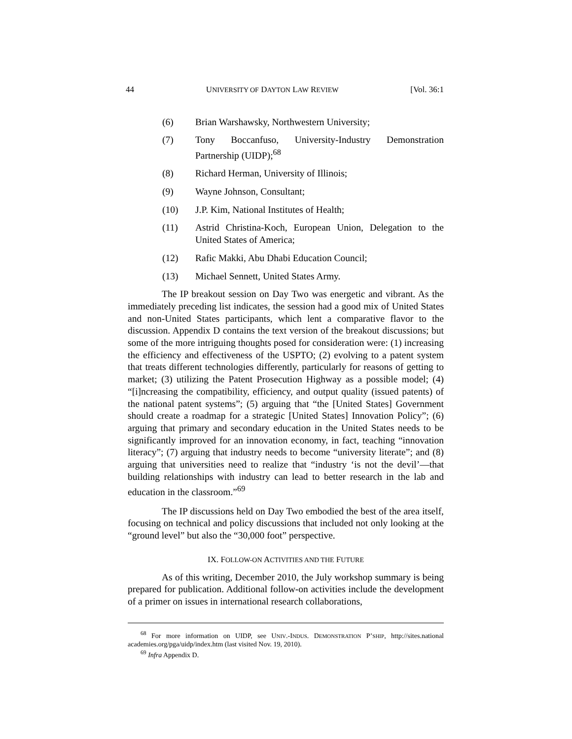44 UNIVERSITY OF DAYTON LAW REVIEW [Vol. 36:1
(6) Brian Warshawsky, Northwestern University;
(7) Tony Boccanfuso, University-Industry Demonstration Partnership (UIDP);<sup>68</sup>
(8) Richard Herman, University of Illinois;
(9) Wayne Johnson, Consultant;
(10) J.P. Kim, National Institutes of Health;
(11) Astrid Christina-Koch, European Union, Delegation to the United States of America;
(12) Rafic Makki, Abu Dhabi Education Council;
(13) Michael Sennett, United States Army.
The IP breakout session on Day Two was energetic and vibrant. As the immediately preceding list indicates, the session had a good mix of United States and non-United States participants, which lent a comparative flavor to the discussion. Appendix D contains the text version of the breakout discussions; but some of the more intriguing thoughts posed for consideration were: (1) increasing the efficiency and effectiveness of the USPTO; (2) evolving to a patent system that treats different technologies differently, particularly for reasons of getting to market; (3) utilizing the Patent Prosecution Highway as a possible model; (4) “[i]ncreasing the compatibility, efficiency, and output quality (issued patents) of the national patent systems”; (5) arguing that “the [United States] Government should create a roadmap for a strategic [United States] Innovation Policy”; (6) arguing that primary and secondary education in the United States needs to be significantly improved for an innovation economy, in fact, teaching “innovation literacy”; (7) arguing that industry needs to become “university literate”; and (8) arguing that universities need to realize that “industry ‘is not the devil’—that building relationships with industry can lead to better research in the lab and education in the classroom.”<sup>69</sup>
The IP discussions held on Day Two embodied the best of the area itself, focusing on technical and policy discussions that included not only looking at the “ground level” but also the “30,000 foot” perspective.
IX. FOLLOW-ON ACTIVITIES AND THE FUTURE
As of this writing, December 2010, the July workshop summary is being prepared for publication. Additional follow-on activities include the development of a primer on issues in international research collaborations,
<sup>68</sup> For more information on UIDP, see UNIV.-INDUS. DEMONSTRATION P’SHIP, http://sites.national academies.org/pga/uidp/index.htm (last visited Nov. 19, 2010).
<sup>69</sup> Infra Appendix D.